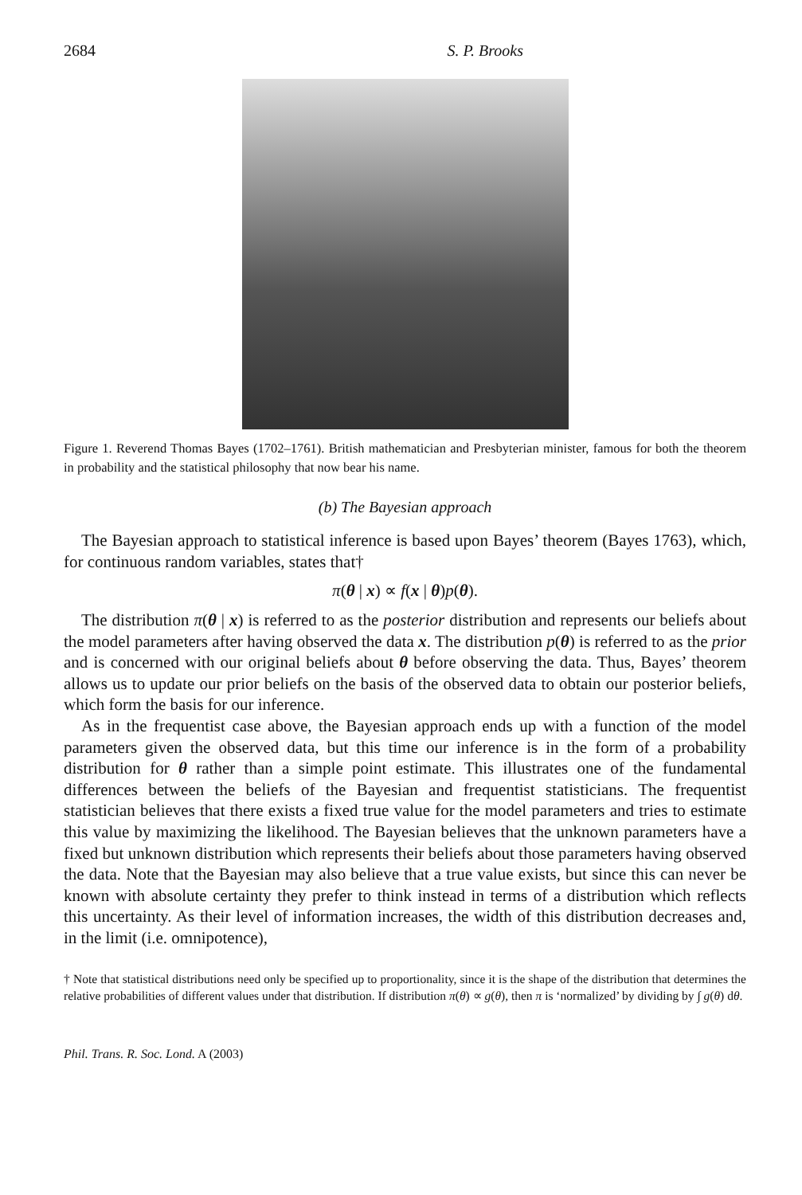2684 S. P. Brooks
Figure 1. Reverend Thomas Bayes (1702–1761). British mathematician and Presbyterian minister, famous for both the theorem in probability and the statistical philosophy that now bear his name.
(b) The Bayesian approach
The Bayesian approach to statistical inference is based upon Bayes’ theorem (Bayes 1763), which, for continuous random variables, states that†
π(θ | x) ∝ f(x | θ)p(θ).
The distribution π(θ | x) is referred to as the posterior distribution and represents our beliefs about the model parameters after having observed the data x. The distribution p(θ) is referred to as the prior and is concerned with our original beliefs about θ before observing the data. Thus, Bayes’ theorem allows us to update our prior beliefs on the basis of the observed data to obtain our posterior beliefs, which form the basis for our inference.
As in the frequentist case above, the Bayesian approach ends up with a function of the model parameters given the observed data, but this time our inference is in the form of a probability distribution for θ rather than a simple point estimate. This illustrates one of the fundamental differences between the beliefs of the Bayesian and frequentist statisticians. The frequentist statistician believes that there exists a fixed true value for the model parameters and tries to estimate this value by maximizing the likelihood. The Bayesian believes that the unknown parameters have a fixed but unknown distribution which represents their beliefs about those parameters having observed the data. Note that the Bayesian may also believe that a true value exists, but since this can never be known with absolute certainty they prefer to think instead in terms of a distribution which reflects this uncertainty. As their level of information increases, the width of this distribution decreases and, in the limit (i.e. omnipotence),
† Note that statistical distributions need only be specified up to proportionality, since it is the shape of the distribution that determines the relative probabilities of different values under that distribution. If distribution π(θ) ∝ g(θ), then π is ‘normalized’ by dividing by ∫ g(θ) dθ.
Phil. Trans. R. Soc. Lond. A (2003)